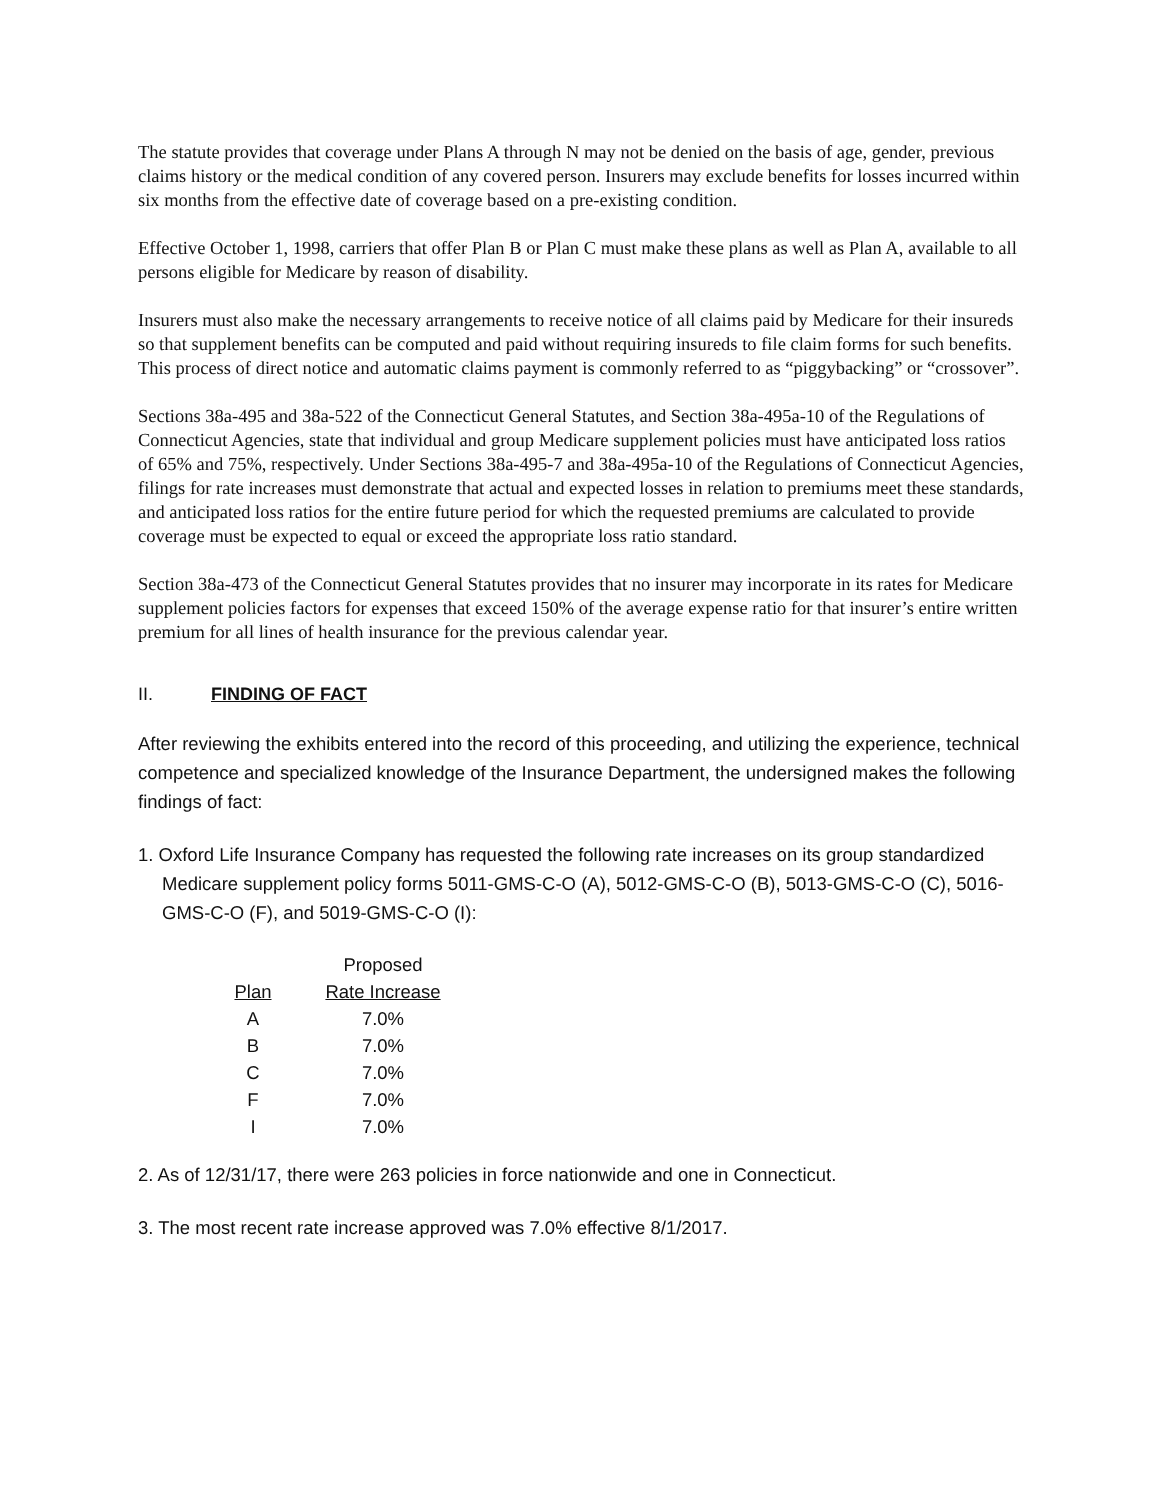The statute provides that coverage under Plans A through N may not be denied on the basis of age, gender, previous claims history or the medical condition of any covered person. Insurers may exclude benefits for losses incurred within six months from the effective date of coverage based on a pre-existing condition.
Effective October 1, 1998, carriers that offer Plan B or Plan C must make these plans as well as Plan A, available to all persons eligible for Medicare by reason of disability.
Insurers must also make the necessary arrangements to receive notice of all claims paid by Medicare for their insureds so that supplement benefits can be computed and paid without requiring insureds to file claim forms for such benefits. This process of direct notice and automatic claims payment is commonly referred to as “piggybacking” or “crossover”.
Sections 38a-495 and 38a-522 of the Connecticut General Statutes, and Section 38a-495a-10 of the Regulations of Connecticut Agencies, state that individual and group Medicare supplement policies must have anticipated loss ratios of 65% and 75%, respectively. Under Sections 38a-495-7 and 38a-495a-10 of the Regulations of Connecticut Agencies, filings for rate increases must demonstrate that actual and expected losses in relation to premiums meet these standards, and anticipated loss ratios for the entire future period for which the requested premiums are calculated to provide coverage must be expected to equal or exceed the appropriate loss ratio standard.
Section 38a-473 of the Connecticut General Statutes provides that no insurer may incorporate in its rates for Medicare supplement policies factors for expenses that exceed 150% of the average expense ratio for that insurer’s entire written premium for all lines of health insurance for the previous calendar year.
II. FINDING OF FACT
After reviewing the exhibits entered into the record of this proceeding, and utilizing the experience, technical competence and specialized knowledge of the Insurance Department, the undersigned makes the following findings of fact:
1. Oxford Life Insurance Company has requested the following rate increases on its group standardized Medicare supplement policy forms 5011-GMS-C-O (A), 5012-GMS-C-O (B), 5013-GMS-C-O (C), 5016-GMS-C-O (F), and 5019-GMS-C-O (I):
| | Proposed |
| --- | --- |
| Plan | Rate Increase |
| A | 7.0% |
| B | 7.0% |
| C | 7.0% |
| F | 7.0% |
| I | 7.0% |
2. As of 12/31/17, there were 263 policies in force nationwide and one in Connecticut.
3. The most recent rate increase approved was 7.0% effective 8/1/2017.